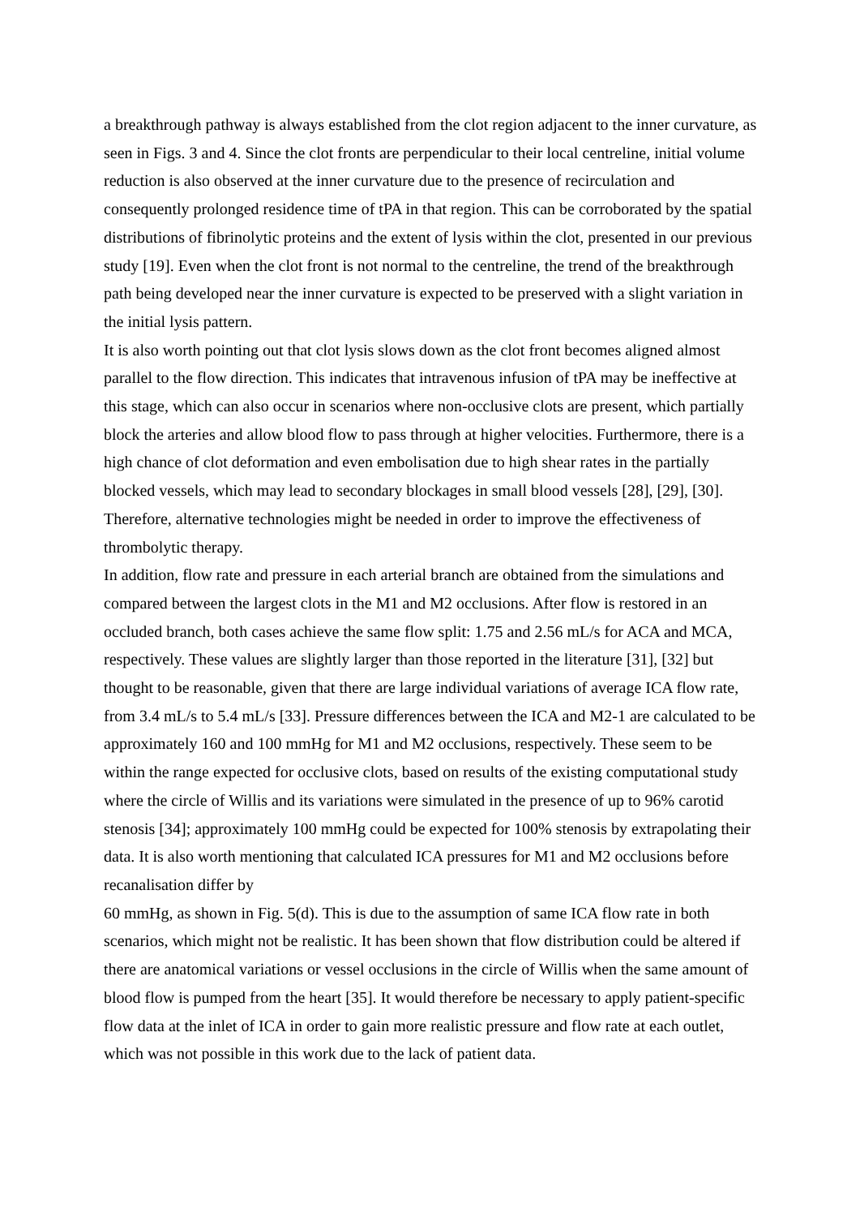a breakthrough pathway is always established from the clot region adjacent to the inner curvature, as seen in Figs. 3 and 4. Since the clot fronts are perpendicular to their local centreline, initial volume reduction is also observed at the inner curvature due to the presence of recirculation and consequently prolonged residence time of tPA in that region. This can be corroborated by the spatial distributions of fibrinolytic proteins and the extent of lysis within the clot, presented in our previous study [19]. Even when the clot front is not normal to the centreline, the trend of the breakthrough path being developed near the inner curvature is expected to be preserved with a slight variation in the initial lysis pattern.
It is also worth pointing out that clot lysis slows down as the clot front becomes aligned almost parallel to the flow direction. This indicates that intravenous infusion of tPA may be ineffective at this stage, which can also occur in scenarios where non-occlusive clots are present, which partially block the arteries and allow blood flow to pass through at higher velocities. Furthermore, there is a high chance of clot deformation and even embolisation due to high shear rates in the partially blocked vessels, which may lead to secondary blockages in small blood vessels [28], [29], [30]. Therefore, alternative technologies might be needed in order to improve the effectiveness of thrombolytic therapy.
In addition, flow rate and pressure in each arterial branch are obtained from the simulations and compared between the largest clots in the M1 and M2 occlusions. After flow is restored in an occluded branch, both cases achieve the same flow split: 1.75 and 2.56 mL/s for ACA and MCA, respectively. These values are slightly larger than those reported in the literature [31], [32] but thought to be reasonable, given that there are large individual variations of average ICA flow rate, from 3.4 mL/s to 5.4 mL/s [33]. Pressure differences between the ICA and M2-1 are calculated to be approximately 160 and 100 mmHg for M1 and M2 occlusions, respectively. These seem to be within the range expected for occlusive clots, based on results of the existing computational study where the circle of Willis and its variations were simulated in the presence of up to 96% carotid stenosis [34]; approximately 100 mmHg could be expected for 100% stenosis by extrapolating their data. It is also worth mentioning that calculated ICA pressures for M1 and M2 occlusions before recanalisation differ by
60 mmHg, as shown in Fig. 5(d). This is due to the assumption of same ICA flow rate in both scenarios, which might not be realistic. It has been shown that flow distribution could be altered if there are anatomical variations or vessel occlusions in the circle of Willis when the same amount of blood flow is pumped from the heart [35]. It would therefore be necessary to apply patient-specific flow data at the inlet of ICA in order to gain more realistic pressure and flow rate at each outlet, which was not possible in this work due to the lack of patient data.